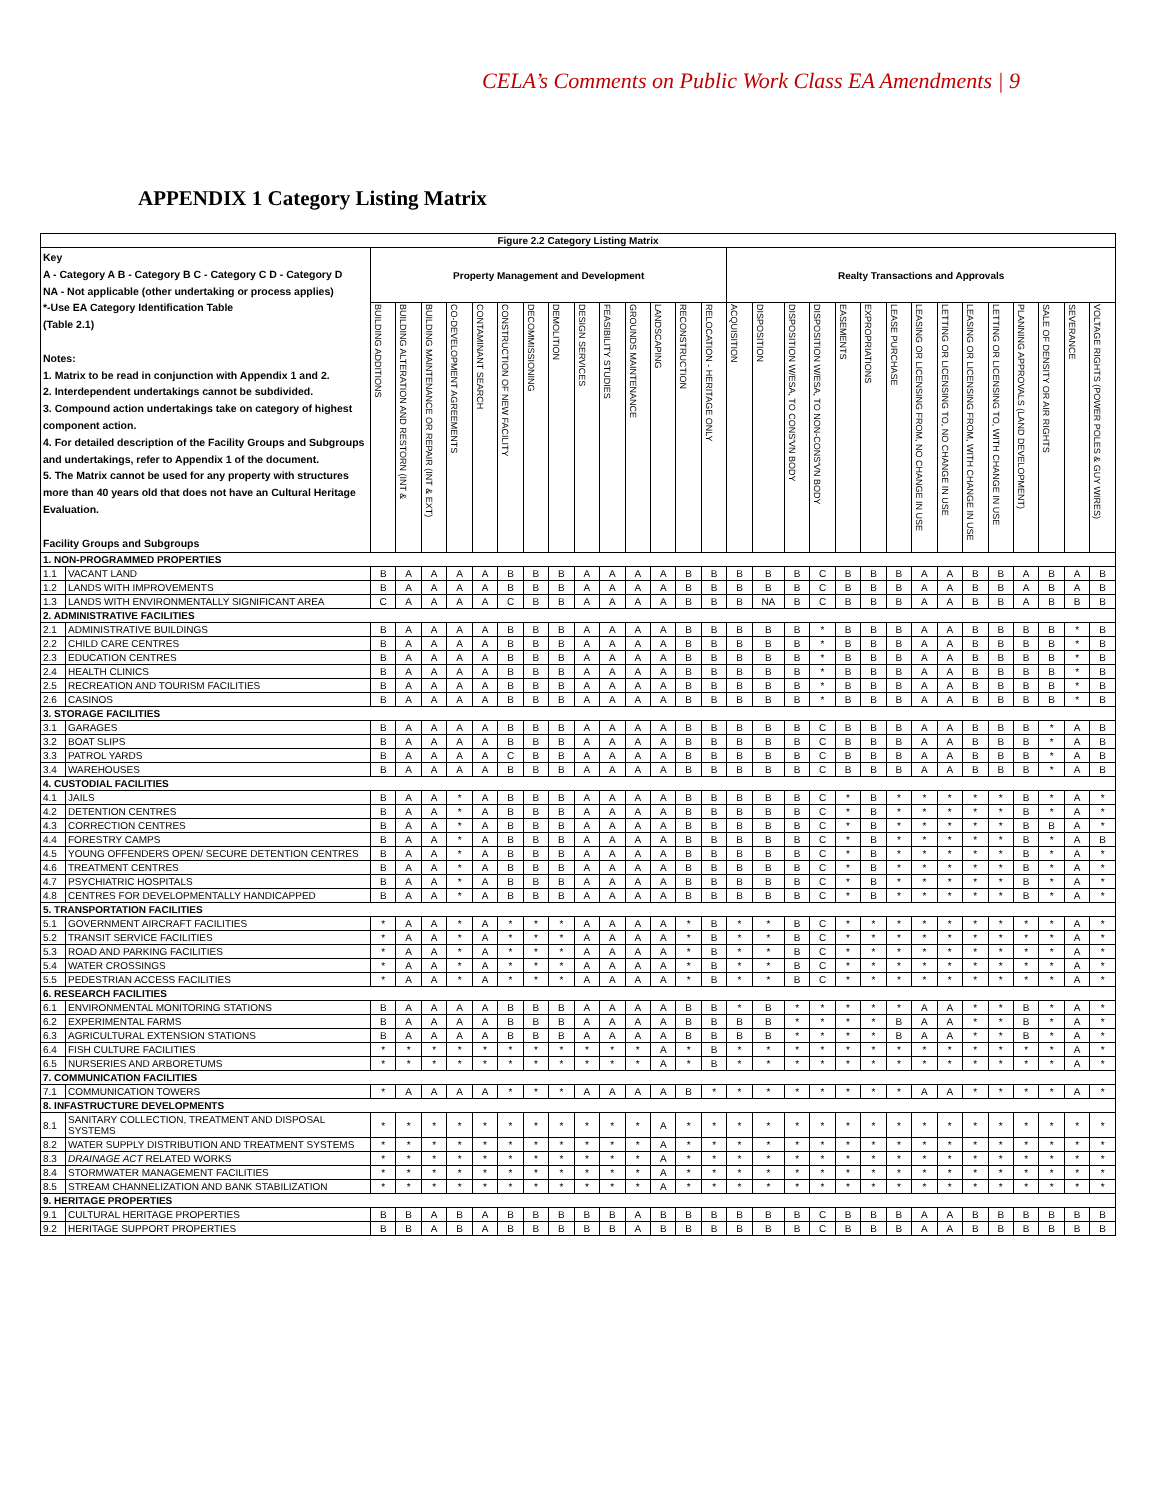CELA’s Comments on Public Work Class EA Amendments | 9
APPENDIX 1 Category Listing Matrix
| Figure 2.2 Category Listing Matrix | | | | | | | | | | | | | | | | | | | | | | | | | | | | | | |
| --- | --- | --- | --- | --- | --- | --- | --- | --- | --- | --- | --- | --- | --- | --- | --- | --- | --- | --- | --- | --- | --- | --- | --- | --- | --- | --- | --- | --- | --- | --- |
| Key A - Category A B - Category B C - Category C D - Category D NA - Not applicable (other undertaking or process applies) *-Use EA Category Identification Table (Table 2.1) Notes: 1. Matrix to be read in conjunction with Appendix 1 and 2. 2. Interdependent undertakings cannot be subdivided. 3. Compound action undertakings take on category of highest component action. 4. For detailed description of the Facility Groups and Subgroups and undertakings, refer to Appendix 1 of the document. 5. The Matrix cannot be used for any property with structures more than 40 years old that does not have an Cultural Heritage Evaluation. Facility Groups and Subgroups | | Property Management and Development | | | | | | | | | | | | | | Realty Transactions and Approvals | | | | | | | | | | | | | | |
| | | BUILDING ADDITIONS | BUILDING ALTERATION AND RESTORN (INT & | BUILDING MAINTENANCE OR REPAIR (INT & EXT) | CO-DEVELOPMENT AGREEMENTS | CONTAMINANT SEARCH | CONSTRUCTION OF NEW FACILITY | DECOMMISSIONING | DEMOLITION | DESIGN SERVICES | FEASIBILITY STUDIES | GROUNDS MAINTENANCE | LANDSCAPING | RECONSTRUCTION | RELOCATION - HERITAGE ONLY | ACQUISITION | DISPOSITION | DISPOSITION W/ESA, TO CONS'VN BODY | DISPOSITION W/ESA, TO NON-CONS'VN BODY | EASEMENTS | EXPROPRIATIONS | LEASE PURCHASE | LEASING OR LICENSING FROM, NO CHANGE IN USE | LETTING OR LICENSING TO, NO CHANGE IN USE | LEASING OR LICENSING FROM, WITH CHANGE IN USE | LETTING OR LICENSING TO, WITH CHANGE IN USE | PLANNING APPROVALS (LAND DEVELOPMENT) | SALE OF DENSITY OR AIR RIGHTS | SEVERANCE | VOLTAGE RIGHTS (POWER POLES & GUY WIRES) |
| 1. NON-PROGRAMMED PROPERTIES | | | | | | | | | | | | | | | | | | | | | | | | | | | | | | |
| 1.1 | VACANT LAND | B | A | A | A | A | B | B | B | A | A | A | A | B | B | B | B | B | C | B | B | B | A | A | B | B | A | B | A | B |
| 1.2 | LANDS WITH IMPROVEMENTS | B | A | A | A | A | B | B | B | A | A | A | A | B | B | B | B | B | C | B | B | B | A | A | B | B | A | B | A | B |
| 1.3 | LANDS WITH ENVIRONMENTALLY SIGNIFICANT AREA | C | A | A | A | A | C | B | B | A | A | A | A | B | B | B | NA | B | C | B | B | B | A | A | B | B | A | B | B | B |
| 2. ADMINISTRATIVE FACILITIES | | | | | | | | | | | | | | | | | | | | | | | | | | | | | | |
| 2.1 | ADMINISTRATIVE BUILDINGS | B | A | A | A | A | B | B | B | A | A | A | A | B | B | B | B | B | * | B | B | B | A | A | B | B | B | B | * | B |
| 2.2 | CHILD CARE CENTRES | B | A | A | A | A | B | B | B | A | A | A | A | B | B | B | B | B | * | B | B | B | A | A | B | B | B | B | * | B |
| 2.3 | EDUCATION CENTRES | B | A | A | A | A | B | B | B | A | A | A | A | B | B | B | B | B | * | B | B | B | A | A | B | B | B | B | * | B |
| 2.4 | HEALTH CLINICS | B | A | A | A | A | B | B | B | A | A | A | A | B | B | B | B | B | * | B | B | B | A | A | B | B | B | B | * | B |
| 2.5 | RECREATION AND TOURISM FACILITIES | B | A | A | A | A | B | B | B | A | A | A | A | B | B | B | B | B | * | B | B | B | A | A | B | B | B | B | * | B |
| 2.6 | CASINOS | B | A | A | A | A | B | B | B | A | A | A | A | B | B | B | B | B | * | B | B | B | A | A | B | B | B | B | * | B |
| 3. STORAGE FACILITIES | | | | | | | | | | | | | | | | | | | | | | | | | | | | | | |
| 3.1 | GARAGES | B | A | A | A | A | B | B | B | A | A | A | A | B | B | B | B | B | C | B | B | B | A | A | B | B | B | * | A | B |
| 3.2 | BOAT SLIPS | B | A | A | A | A | B | B | B | A | A | A | A | B | B | B | B | B | C | B | B | B | A | A | B | B | B | * | A | B |
| 3.3 | PATROL YARDS | B | A | A | A | A | C | B | B | A | A | A | A | B | B | B | B | B | C | B | B | B | A | A | B | B | B | * | A | B |
| 3.4 | WAREHOUSES | B | A | A | A | A | B | B | B | A | A | A | A | B | B | B | B | B | C | B | B | B | A | A | B | B | B | * | A | B |
| 4. CUSTODIAL FACILITIES | | | | | | | | | | | | | | | | | | | | | | | | | | | | | | |
| 4.1 | JAILS | B | A | A | * | A | B | B | B | A | A | A | A | B | B | B | B | B | C | * | B | * | * | * | * | * | B | * | A | * |
| 4.2 | DETENTION CENTRES | B | A | A | * | A | B | B | B | A | A | A | A | B | B | B | B | B | C | * | B | * | * | * | * | * | B | * | A | * |
| 4.3 | CORRECTION CENTRES | B | A | A | * | A | B | B | B | A | A | A | A | B | B | B | B | B | C | * | B | * | * | * | * | * | B | B | A | * |
| 4.4 | FORESTRY CAMPS | B | A | A | * | A | B | B | B | A | A | A | A | B | B | B | B | B | C | * | B | * | * | * | * | * | B | * | A | B |
| 4.5 | YOUNG OFFENDERS OPEN/ SECURE DETENTION CENTRES | B | A | A | * | A | B | B | B | A | A | A | A | B | B | B | B | B | C | * | B | * | * | * | * | * | B | * | A | * |
| 4.6 | TREATMENT CENTRES | B | A | A | * | A | B | B | B | A | A | A | A | B | B | B | B | B | C | * | B | * | * | * | * | * | B | * | A | * |
| 4.7 | PSYCHIATRIC HOSPITALS | B | A | A | * | A | B | B | B | A | A | A | A | B | B | B | B | B | C | * | B | * | * | * | * | * | B | * | A | * |
| 4.8 | CENTRES FOR DEVELOPMENTALLY HANDICAPPED | B | A | A | * | A | B | B | B | A | A | A | A | B | B | B | B | B | C | * | B | * | * | * | * | * | B | * | A | * |
| 5. TRANSPORTATION FACILITIES | | | | | | | | | | | | | | | | | | | | | | | | | | | | | | |
| 5.1 | GOVERNMENT AIRCRAFT FACILITIES | * | A | A | * | A | * | * | * | A | A | A | A | * | B | * | * | B | C | * | * | * | * | * | * | * | * | * | A | * |
| 5.2 | TRANSIT SERVICE FACILITIES | * | A | A | * | A | * | * | * | A | A | A | A | * | B | * | * | B | C | * | * | * | * | * | * | * | * | * | A | * |
| 5.3 | ROAD AND PARKING FACILITIES | * | A | A | * | A | * | * | * | A | A | A | A | * | B | * | * | B | C | * | * | * | * | * | * | * | * | * | A | * |
| 5.4 | WATER CROSSINGS | * | A | A | * | A | * | * | * | A | A | A | A | * | B | * | * | B | C | * | * | * | * | * | * | * | * | * | A | * |
| 5.5 | PEDESTRIAN ACCESS FACILITIES | * | A | A | * | A | * | * | * | A | A | A | A | * | B | * | * | B | C | * | * | * | * | * | * | * | * | * | A | * |
| 6. RESEARCH FACILITIES | | | | | | | | | | | | | | | | | | | | | | | | | | | | | | |
| 6.1 | ENVIRONMENTAL MONITORING STATIONS | B | A | A | A | A | B | B | B | A | A | A | A | B | B | * | B | * | * | * | * | * | A | A | * | * | B | * | A | * |
| 6.2 | EXPERIMENTAL FARMS | B | A | A | A | A | B | B | B | A | A | A | A | B | B | B | B | * | * | * | * | B | A | A | * | * | B | * | A | * |
| 6.3 | AGRICULTURAL EXTENSION STATIONS | B | A | A | A | A | B | B | B | A | A | A | A | B | B | B | B | * | * | * | * | B | A | A | * | * | B | * | A | * |
| 6.4 | FISH CULTURE FACILITIES | * | * | * | * | * | * | * | * | * | * | * | A | * | B | * | * | * | * | * | * | * | * | * | * | * | * | * | A | * |
| 6.5 | NURSERIES AND ARBORETUMS | * | * | * | * | * | * | * | * | * | * | * | A | * | B | * | * | * | * | * | * | * | * | * | * | * | * | * | A | * |
| 7. COMMUNICATION FACILITIES | | | | | | | | | | | | | | | | | | | | | | | | | | | | | | |
| 7.1 | COMMUNICATION TOWERS | * | A | A | A | A | * | * | * | A | A | A | A | B | * | * | * | * | * | * | * | * | A | A | * | * | * | * | A | * |
| 8. INFASTRUCTURE DEVELOPMENTS | | | | | | | | | | | | | | | | | | | | | | | | | | | | | | |
| 8.1 | SANITARY COLLECTION, TREATMENT AND DISPOSAL SYSTEMS | * | * | * | * | * | * | * | * | * | * | * | A | * | * | * | * | * | * | * | * | * | * | * | * | * | * | * | * | * |
| 8.2 | WATER SUPPLY DISTRIBUTION AND TREATMENT SYSTEMS | * | * | * | * | * | * | * | * | * | * | * | A | * | * | * | * | * | * | * | * | * | * | * | * | * | * | * | * | * |
| 8.3 | DRAINAGE ACT RELATED WORKS | * | * | * | * | * | * | * | * | * | * | * | A | * | * | * | * | * | * | * | * | * | * | * | * | * | * | * | * | * |
| 8.4 | STORMWATER MANAGEMENT FACILITIES | * | * | * | * | * | * | * | * | * | * | * | A | * | * | * | * | * | * | * | * | * | * | * | * | * | * | * | * | * |
| 8.5 | STREAM CHANNELIZATION AND BANK STABILIZATION | * | * | * | * | * | * | * | * | * | * | * | A | * | * | * | * | * | * | * | * | * | * | * | * | * | * | * | * | * |
| 9. HERITAGE PROPERTIES | | | | | | | | | | | | | | | | | | | | | | | | | | | | | | |
| 9.1 | CULTURAL HERITAGE PROPERTIES | B | B | A | B | A | B | B | B | B | B | A | B | B | B | B | B | B | C | B | B | B | A | A | B | B | B | B | B | B |
| 9.2 | HERITAGE SUPPORT PROPERTIES | B | B | A | B | A | B | B | B | B | B | A | B | B | B | B | B | B | C | B | B | B | A | A | B | B | B | B | B | B |